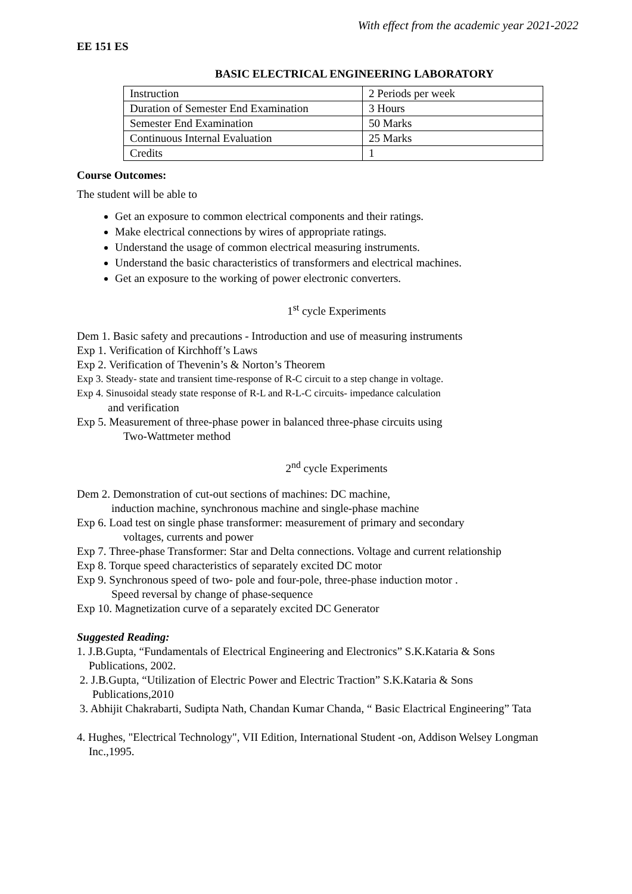With effect from the academic year 2021-2022
EE 151 ES
BASIC ELECTRICAL ENGINEERING LABORATORY
| Instruction | 2 Periods per week |
| Duration of Semester End Examination | 3 Hours |
| Semester End Examination | 50 Marks |
| Continuous Internal Evaluation | 25 Marks |
| Credits | 1 |
Course Outcomes:
The student will be able to
Get an exposure to common electrical components and their ratings.
Make electrical connections by wires of appropriate ratings.
Understand the usage of common electrical measuring instruments.
Understand the basic characteristics of transformers and electrical machines.
Get an exposure to the working of power electronic converters.
1<sup>st</sup> cycle Experiments
Dem 1. Basic safety and precautions - Introduction and use of measuring instruments
Exp 1. Verification of Kirchhoff’s Laws
Exp 2. Verification of Thevenin’s & Norton’s Theorem
Exp 3. Steady- state and transient time-response of R-C circuit to a step change in voltage.
Exp 4. Sinusoidal steady state response of R-L and R-L-C circuits- impedance calculation
and verification
Exp 5. Measurement of three-phase power in balanced three-phase circuits using
Two-Wattmeter method
2<sup>nd</sup> cycle Experiments
Dem 2. Demonstration of cut-out sections of machines: DC machine,
induction machine, synchronous machine and single-phase machine
Exp 6. Load test on single phase transformer: measurement of primary and secondary
voltages, currents and power
Exp 7. Three-phase Transformer: Star and Delta connections. Voltage and current relationship
Exp 8. Torque speed characteristics of separately excited DC motor
Exp 9. Synchronous speed of two- pole and four-pole, three-phase induction motor .
Speed reversal by change of phase-sequence
Exp 10. Magnetization curve of a separately excited DC Generator
Suggested Reading:
1. J.B.Gupta, “Fundamentals of Electrical Engineering and Electronics” S.K.Kataria & Sons
Publications, 2002.
2. J.B.Gupta, “Utilization of Electric Power and Electric Traction” S.K.Kataria & Sons
Publications,2010
3. Abhijit Chakrabarti, Sudipta Nath, Chandan Kumar Chanda, “ Basic Elactrical Engineering” Tata
4. Hughes, "Electrical Technology", VII Edition, International Student -on, Addison Welsey Longman
Inc.,1995.